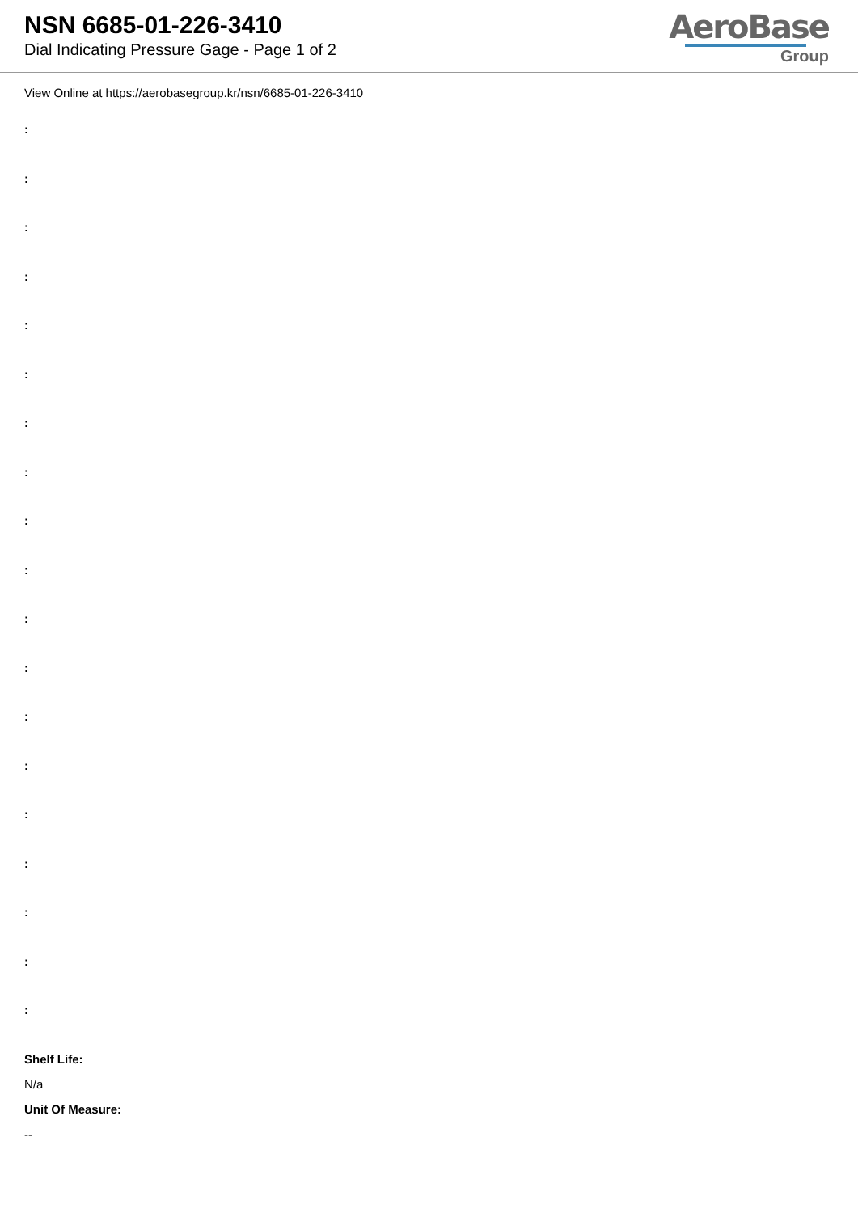NSN 6685-01-226-3410
Dial Indicating Pressure Gage - Page 1 of 2
AeroBase
Group
View Online at https://aerobasegroup.kr/nsn/6685-01-226-3410
:
:
:
:
:
:
:
:
:
:
:
:
:
:
:
:
:
:
:
Shelf Life:
N/a
Unit Of Measure:
--